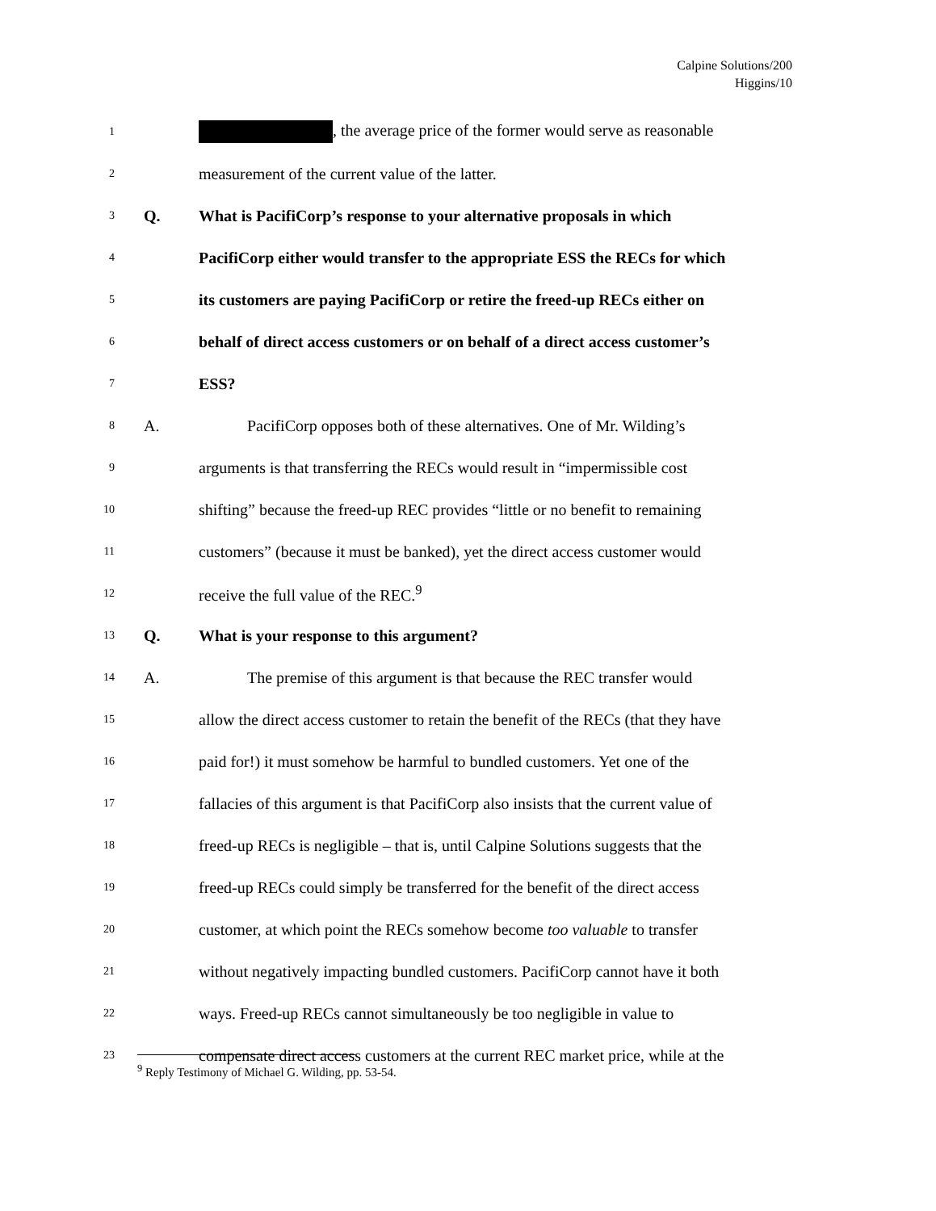Calpine Solutions/200
Higgins/10
1 , the average price of the former would serve as reasonable
2 measurement of the current value of the latter.
3 Q. What is PacifiCorp’s response to your alternative proposals in which
4 PacifiCorp either would transfer to the appropriate ESS the RECs for which
5 its customers are paying PacifiCorp or retire the freed-up RECs either on
6 behalf of direct access customers or on behalf of a direct access customer’s
7 ESS?
8 A. PacifiCorp opposes both of these alternatives. One of Mr. Wilding’s
9 arguments is that transferring the RECs would result in “impermissible cost
10 shifting” because the freed-up REC provides “little or no benefit to remaining
11 customers” (because it must be banked), yet the direct access customer would
12 receive the full value of the REC.<sup>9</sup>
13 Q. What is your response to this argument?
14 A. The premise of this argument is that because the REC transfer would
15 allow the direct access customer to retain the benefit of the RECs (that they have
16 paid for!) it must somehow be harmful to bundled customers. Yet one of the
17 fallacies of this argument is that PacifiCorp also insists that the current value of
18 freed-up RECs is negligible – that is, until Calpine Solutions suggests that the
19 freed-up RECs could simply be transferred for the benefit of the direct access
20 customer, at which point the RECs somehow become too valuable to transfer
21 without negatively impacting bundled customers. PacifiCorp cannot have it both
22 ways. Freed-up RECs cannot simultaneously be too negligible in value to
23 compensate direct access customers at the current REC market price, while at the
<sup>9</sup> Reply Testimony of Michael G. Wilding, pp. 53-54.